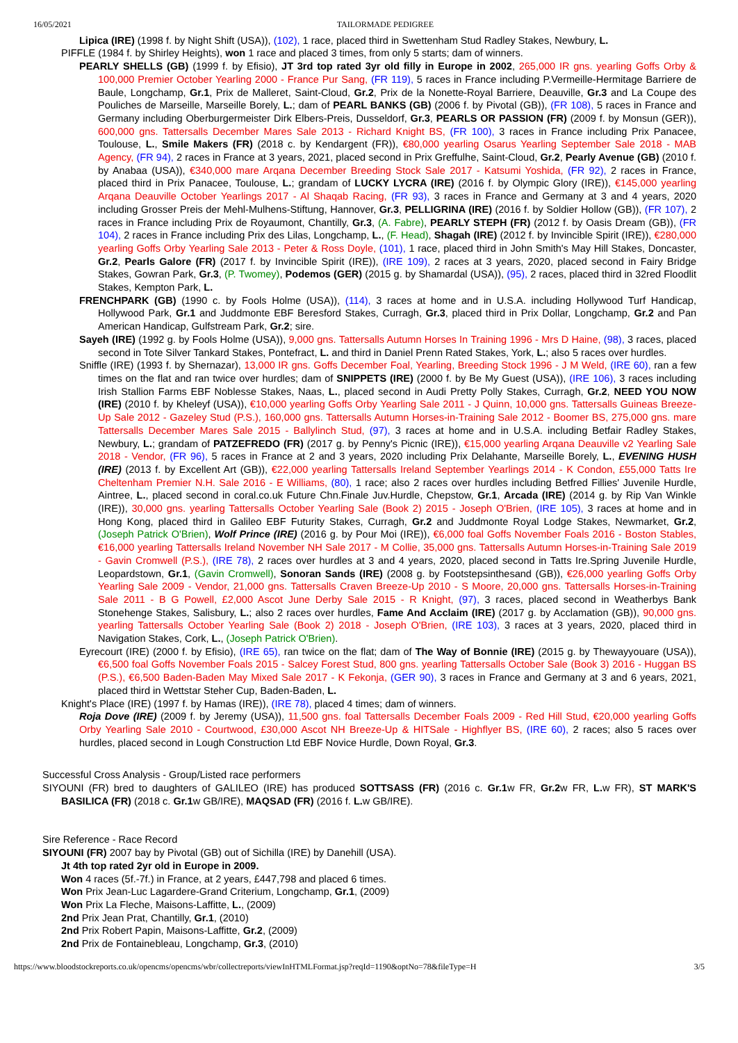16/05/2021 TAILORMADE PEDIGREE
Lipica (IRE) (1998 f. by Night Shift (USA)), (102), 1 race, placed third in Swettenham Stud Radley Stakes, Newbury, L.
PIFFLE (1984 f. by Shirley Heights), won 1 race and placed 3 times, from only 5 starts; dam of winners.
PEARLY SHELLS (GB) (1999 f. by Efisio), JT 3rd top rated 3yr old filly in Europe in 2002, 265,000 IR gns. yearling Goffs Orby & 100,000 Premier October Yearling 2000 - France Pur Sang, (FR 119), 5 races in France including P.Vermeille-Hermitage Barriere de Baule, Longchamp, Gr.1, Prix de Malleret, Saint-Cloud, Gr.2, Prix de la Nonette-Royal Barriere, Deauville, Gr.3 and La Coupe des Pouliches de Marseille, Marseille Borely, L.; dam of PEARL BANKS (GB) (2006 f. by Pivotal (GB)), (FR 108), 5 races in France and Germany including Oberburgermeister Dirk Elbers-Preis, Dusseldorf, Gr.3, PEARLS OR PASSION (FR) (2009 f. by Monsun (GER)), 600,000 gns. Tattersalls December Mares Sale 2013 - Richard Knight BS, (FR 100), 3 races in France including Prix Panacee, Toulouse, L., Smile Makers (FR) (2018 c. by Kendargent (FR)), €80,000 yearling Osarus Yearling September Sale 2018 - MAB Agency, (FR 94), 2 races in France at 3 years, 2021, placed second in Prix Greffulhe, Saint-Cloud, Gr.2, Pearly Avenue (GB) (2010 f. by Anabaa (USA)), €340,000 mare Arqana December Breeding Stock Sale 2017 - Katsumi Yoshida, (FR 92), 2 races in France, placed third in Prix Panacee, Toulouse, L.; grandam of LUCKY LYCRA (IRE) (2016 f. by Olympic Glory (IRE)), €145,000 yearling Arqana Deauville October Yearlings 2017 - Al Shaqab Racing, (FR 93), 3 races in France and Germany at 3 and 4 years, 2020 including Grosser Preis der Mehl-Mulhens-Stiftung, Hannover, Gr.3, PELLIGRINA (IRE) (2016 f. by Soldier Hollow (GB)), (FR 107), 2 races in France including Prix de Royaumont, Chantilly, Gr.3, (A. Fabre), PEARLY STEPH (FR) (2012 f. by Oasis Dream (GB)), (FR 104), 2 races in France including Prix des Lilas, Longchamp, L., (F. Head), Shagah (IRE) (2012 f. by Invincible Spirit (IRE)), €280,000 yearling Goffs Orby Yearling Sale 2013 - Peter & Ross Doyle, (101), 1 race, placed third in John Smith's May Hill Stakes, Doncaster, Gr.2, Pearls Galore (FR) (2017 f. by Invincible Spirit (IRE)), (IRE 109), 2 races at 3 years, 2020, placed second in Fairy Bridge Stakes, Gowran Park, Gr.3, (P. Twomey), Podemos (GER) (2015 g. by Shamardal (USA)), (95), 2 races, placed third in 32red Floodlit Stakes, Kempton Park, L.
FRENCHPARK (GB) (1990 c. by Fools Holme (USA)), (114), 3 races at home and in U.S.A. including Hollywood Turf Handicap, Hollywood Park, Gr.1 and Juddmonte EBF Beresford Stakes, Curragh, Gr.3, placed third in Prix Dollar, Longchamp, Gr.2 and Pan American Handicap, Gulfstream Park, Gr.2; sire.
Sayeh (IRE) (1992 g. by Fools Holme (USA)), 9,000 gns. Tattersalls Autumn Horses In Training 1996 - Mrs D Haine, (98), 3 races, placed second in Tote Silver Tankard Stakes, Pontefract, L. and third in Daniel Prenn Rated Stakes, York, L.; also 5 races over hurdles.
Sniffle (IRE) (1993 f. by Shernazar), 13,000 IR gns. Goffs December Foal, Yearling, Breeding Stock 1996 - J M Weld, (IRE 60), ran a few times on the flat and ran twice over hurdles; dam of SNIPPETS (IRE) (2000 f. by Be My Guest (USA)), (IRE 106), 3 races including Irish Stallion Farms EBF Noblesse Stakes, Naas, L., placed second in Audi Pretty Polly Stakes, Curragh, Gr.2, NEED YOU NOW (IRE) (2010 f. by Kheleyf (USA)), €10,000 yearling Goffs Orby Yearling Sale 2011 - J Quinn, 10,000 gns. Tattersalls Guineas Breeze-Up Sale 2012 - Gazeley Stud (P.S.), 160,000 gns. Tattersalls Autumn Horses-in-Training Sale 2012 - Boomer BS, 275,000 gns. mare Tattersalls December Mares Sale 2015 - Ballylinch Stud, (97), 3 races at home and in U.S.A. including Betfair Radley Stakes, Newbury, L.; grandam of PATZEFREDO (FR) (2017 g. by Penny's Picnic (IRE)), €15,000 yearling Arqana Deauville v2 Yearling Sale 2018 - Vendor, (FR 96), 5 races in France at 2 and 3 years, 2020 including Prix Delahante, Marseille Borely, L., EVENING HUSH (IRE) (2013 f. by Excellent Art (GB)), €22,000 yearling Tattersalls Ireland September Yearlings 2014 - K Condon, £55,000 Tatts Ire Cheltenham Premier N.H. Sale 2016 - E Williams, (80), 1 race; also 2 races over hurdles including Betfred Fillies' Juvenile Hurdle, Aintree, L., placed second in coral.co.uk Future Chn.Finale Juv.Hurdle, Chepstow, Gr.1, Arcada (IRE) (2014 g. by Rip Van Winkle (IRE)), 30,000 gns. yearling Tattersalls October Yearling Sale (Book 2) 2015 - Joseph O'Brien, (IRE 105), 3 races at home and in Hong Kong, placed third in Galileo EBF Futurity Stakes, Curragh, Gr.2 and Juddmonte Royal Lodge Stakes, Newmarket, Gr.2, (Joseph Patrick O'Brien), Wolf Prince (IRE) (2016 g. by Pour Moi (IRE)), €6,000 foal Goffs November Foals 2016 - Boston Stables, €16,000 yearling Tattersalls Ireland November NH Sale 2017 - M Collie, 35,000 gns. Tattersalls Autumn Horses-in-Training Sale 2019 - Gavin Cromwell (P.S.), (IRE 78), 2 races over hurdles at 3 and 4 years, 2020, placed second in Tatts Ire.Spring Juvenile Hurdle, Leopardstown, Gr.1, (Gavin Cromwell), Sonoran Sands (IRE) (2008 g. by Footstepsinthesand (GB)), €26,000 yearling Goffs Orby Yearling Sale 2009 - Vendor, 21,000 gns. Tattersalls Craven Breeze-Up 2010 - S Moore, 20,000 gns. Tattersalls Horses-in-Training Sale 2011 - B G Powell, £2,000 Ascot June Derby Sale 2015 - R Knight, (97), 3 races, placed second in Weatherbys Bank Stonehenge Stakes, Salisbury, L.; also 2 races over hurdles, Fame And Acclaim (IRE) (2017 g. by Acclamation (GB)), 90,000 gns. yearling Tattersalls October Yearling Sale (Book 2) 2018 - Joseph O'Brien, (IRE 103), 3 races at 3 years, 2020, placed third in Navigation Stakes, Cork, L., (Joseph Patrick O'Brien).
Eyrecourt (IRE) (2000 f. by Efisio), (IRE 65), ran twice on the flat; dam of The Way of Bonnie (IRE) (2015 g. by Thewayyouare (USA)), €6,500 foal Goffs November Foals 2015 - Salcey Forest Stud, 800 gns. yearling Tattersalls October Sale (Book 3) 2016 - Huggan BS (P.S.), €6,500 Baden-Baden May Mixed Sale 2017 - K Fekonja, (GER 90), 3 races in France and Germany at 3 and 6 years, 2021, placed third in Wettstar Steher Cup, Baden-Baden, L.
Knight's Place (IRE) (1997 f. by Hamas (IRE)), (IRE 78), placed 4 times; dam of winners.
Roja Dove (IRE) (2009 f. by Jeremy (USA)), 11,500 gns. foal Tattersalls December Foals 2009 - Red Hill Stud, €20,000 yearling Goffs Orby Yearling Sale 2010 - Courtwood, £30,000 Ascot NH Breeze-Up & HITSale - Highflyer BS, (IRE 60), 2 races; also 5 races over hurdles, placed second in Lough Construction Ltd EBF Novice Hurdle, Down Royal, Gr.3.
Successful Cross Analysis - Group/Listed race performers
SIYOUNI (FR) bred to daughters of GALILEO (IRE) has produced SOTTSASS (FR) (2016 c. Gr.1w FR, Gr.2w FR, L. w FR), ST MARK'S BASILICA (FR) (2018 c. Gr.1w GB/IRE), MAQSAD (FR) (2016 f. L. w GB/IRE).
Sire Reference - Race Record
SIYOUNI (FR) 2007 bay by Pivotal (GB) out of Sichilla (IRE) by Danehill (USA).
Jt 4th top rated 2yr old in Europe in 2009.
Won 4 races (5f.-7f.) in France, at 2 years, £447,798 and placed 6 times.
Won Prix Jean-Luc Lagardere-Grand Criterium, Longchamp, Gr.1, (2009)
Won Prix La Fleche, Maisons-Laffitte, L., (2009)
2nd Prix Jean Prat, Chantilly, Gr.1, (2010)
2nd Prix Robert Papin, Maisons-Laffitte, Gr.2, (2009)
2nd Prix de Fontainebleau, Longchamp, Gr.3, (2010)
https://www.bloodstockreports.co.uk/opencms/opencms/wbr/collectreports/viewInHTMLFormat.jsp?reqId=1190&optNo=78&fileType=H 3/5